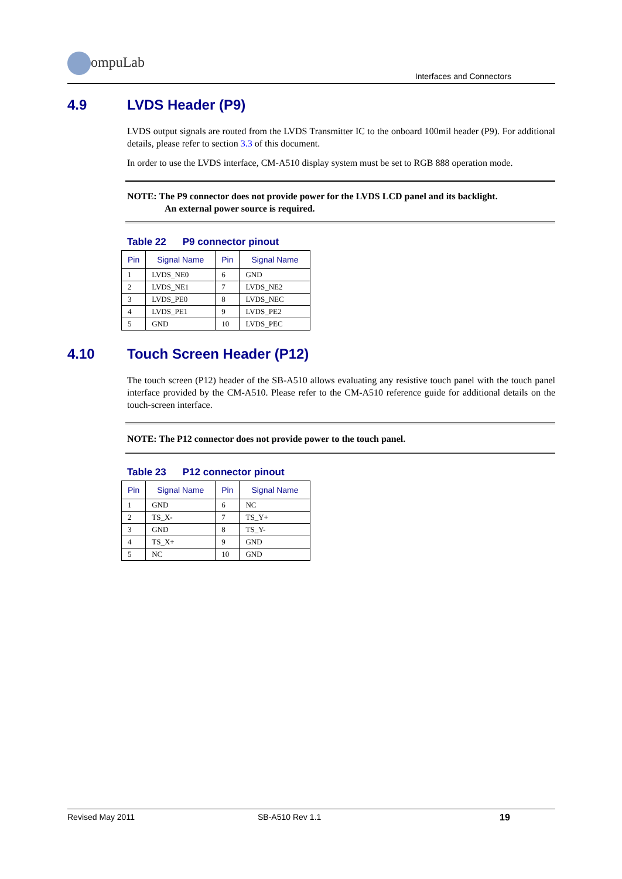ompuLab
Interfaces and Connectors
4.9 LVDS Header (P9)
LVDS output signals are routed from the LVDS Transmitter IC to the onboard 100mil header (P9). For additional details, please refer to section 3.3 of this document.
In order to use the LVDS interface, CM-A510 display system must be set to RGB 888 operation mode.
NOTE: The P9 connector does not provide power for the LVDS LCD panel and its backlight.
An external power source is required.
Table 22 P9 connector pinout
| Pin | Signal Name | Pin | Signal Name |
| --- | --- | --- | --- |
| 1 | LVDS_NE0 | 6 | GND |
| 2 | LVDS_NE1 | 7 | LVDS_NE2 |
| 3 | LVDS_PE0 | 8 | LVDS_NEC |
| 4 | LVDS_PE1 | 9 | LVDS_PE2 |
| 5 | GND | 10 | LVDS_PEC |
4.10 Touch Screen Header (P12)
The touch screen (P12) header of the SB-A510 allows evaluating any resistive touch panel with the touch panel interface provided by the CM-A510. Please refer to the CM-A510 reference guide for additional details on the touch-screen interface.
NOTE: The P12 connector does not provide power to the touch panel.
Table 23 P12 connector pinout
| Pin | Signal Name | Pin | Signal Name |
| --- | --- | --- | --- |
| 1 | GND | 6 | NC |
| 2 | TS_X- | 7 | TS_Y+ |
| 3 | GND | 8 | TS_Y- |
| 4 | TS_X+ | 9 | GND |
| 5 | NC | 10 | GND |
Revised May 2011 SB-A510 Rev 1.1 19